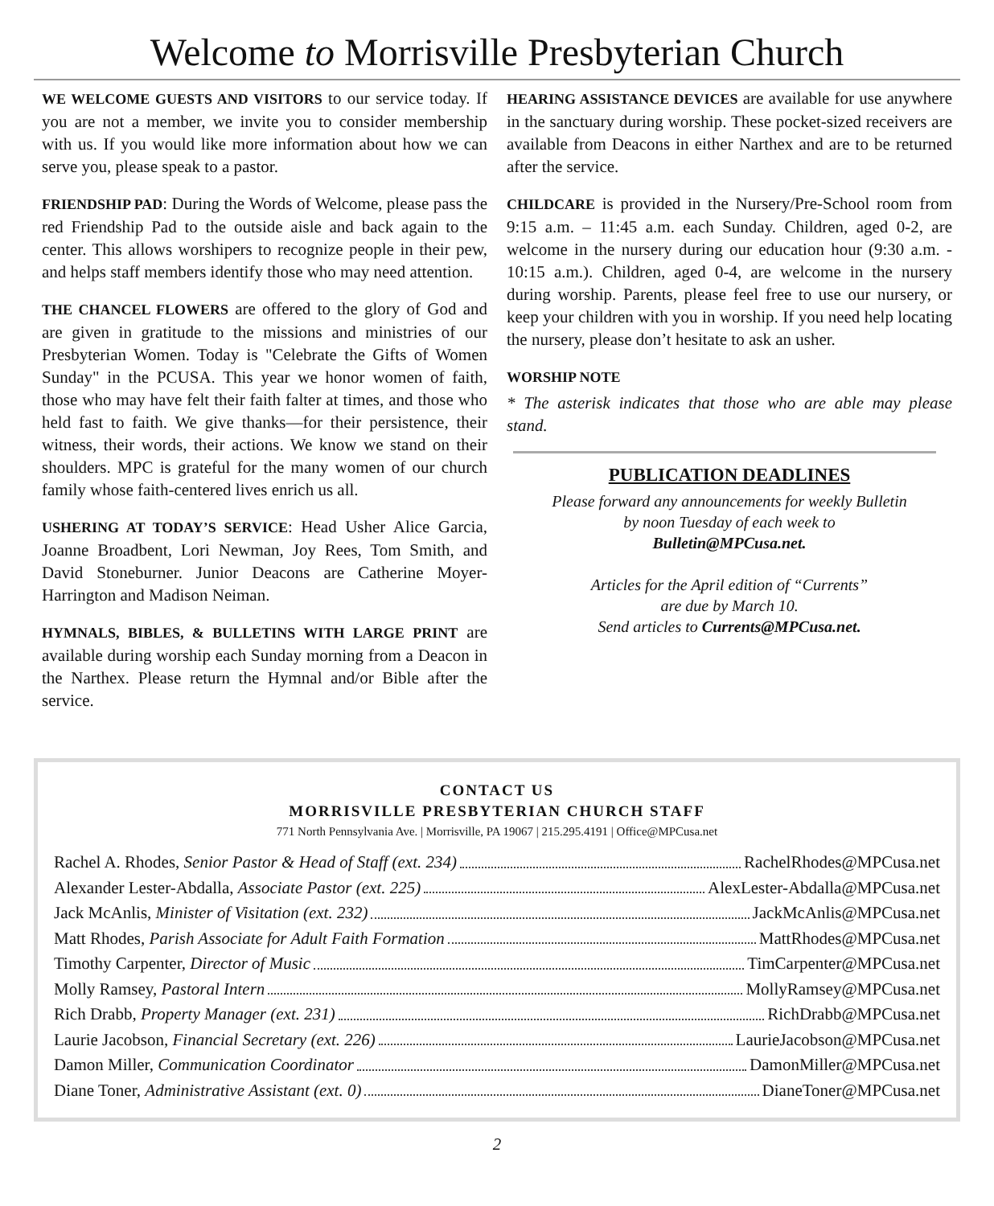Welcome to Morrisville Presbyterian Church
WE WELCOME GUESTS AND VISITORS to our service today. If you are not a member, we invite you to consider membership with us. If you would like more information about how we can serve you, please speak to a pastor.
FRIENDSHIP PAD: During the Words of Welcome, please pass the red Friendship Pad to the outside aisle and back again to the center. This allows worshipers to recognize people in their pew, and helps staff members identify those who may need attention.
THE CHANCEL FLOWERS are offered to the glory of God and are given in gratitude to the missions and ministries of our Presbyterian Women. Today is "Celebrate the Gifts of Women Sunday" in the PCUSA. This year we honor women of faith, those who may have felt their faith falter at times, and those who held fast to faith. We give thanks—for their persistence, their witness, their words, their actions. We know we stand on their shoulders. MPC is grateful for the many women of our church family whose faith-centered lives enrich us all.
USHERING AT TODAY’S SERVICE: Head Usher Alice Garcia, Joanne Broadbent, Lori Newman, Joy Rees, Tom Smith, and David Stoneburner. Junior Deacons are Catherine Moyer-Harrington and Madison Neiman.
HYMNALS, BIBLES, & BULLETINS WITH LARGE PRINT are available during worship each Sunday morning from a Deacon in the Narthex. Please return the Hymnal and/or Bible after the service.
HEARING ASSISTANCE DEVICES are available for use anywhere in the sanctuary during worship. These pocket-sized receivers are available from Deacons in either Narthex and are to be returned after the service.
CHILDCARE is provided in the Nursery/Pre-School room from 9:15 a.m. – 11:45 a.m. each Sunday. Children, aged 0-2, are welcome in the nursery during our education hour (9:30 a.m. - 10:15 a.m.). Children, aged 0-4, are welcome in the nursery during worship. Parents, please feel free to use our nursery, or keep your children with you in worship. If you need help locating the nursery, please don’t hesitate to ask an usher.
WORSHIP NOTE
* The asterisk indicates that those who are able may please stand.
PUBLICATION DEADLINES
Please forward any announcements for weekly Bulletin
by noon Tuesday of each week to
Bulletin@MPCusa.net.
Articles for the April edition of “Currents”
are due by March 10.
Send articles to Currents@MPCusa.net.
CONTACT US
MORRISVILLE PRESBYTERIAN CHURCH STAFF
771 North Pennsylvania Ave. | Morrisville, PA 19067 | 215.295.4191 | Office@MPCusa.net
Rachel A. Rhodes, Senior Pastor & Head of Staff (ext. 234) RachelRhodes@MPCusa.net
Alexander Lester-Abdalla, Associate Pastor (ext. 225) AlexLester-Abdalla@MPCusa.net
Jack McAnlis, Minister of Visitation (ext. 232) JackMcAnlis@MPCusa.net
Matt Rhodes, Parish Associate for Adult Faith Formation MattRhodes@MPCusa.net
Timothy Carpenter, Director of Music TimCarpenter@MPCusa.net
Molly Ramsey, Pastoral Intern MollyRamsey@MPCusa.net
Rich Drabb, Property Manager (ext. 231) RichDrabb@MPCusa.net
Laurie Jacobson, Financial Secretary (ext. 226) LaurieJacobson@MPCusa.net
Damon Miller, Communication Coordinator DamonMiller@MPCusa.net
Diane Toner, Administrative Assistant (ext. 0) DianeToner@MPCusa.net
2